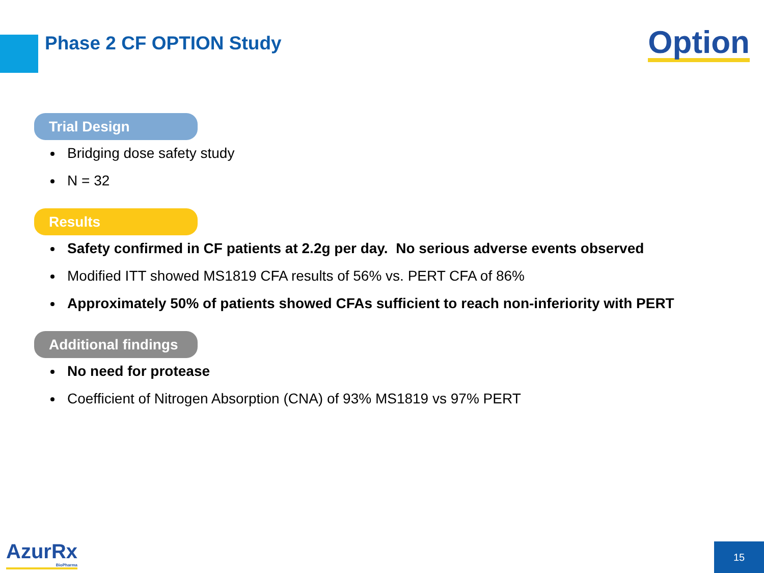Phase 2 CF OPTION Study Option
Trial Design
Bridging dose safety study
N = 32
Results
Safety confirmed in CF patients at 2.2g per day. No serious adverse events observed
Modified ITT showed MS1819 CFA results of 56% vs. PERT CFA of 86%
Approximately 50% of patients showed CFAs sufficient to reach non-inferiority with PERT
Additional findings
No need for protease
Coefficient of Nitrogen Absorption (CNA) of 93% MS1819 vs 97% PERT
AzurRx
BioPharma
15